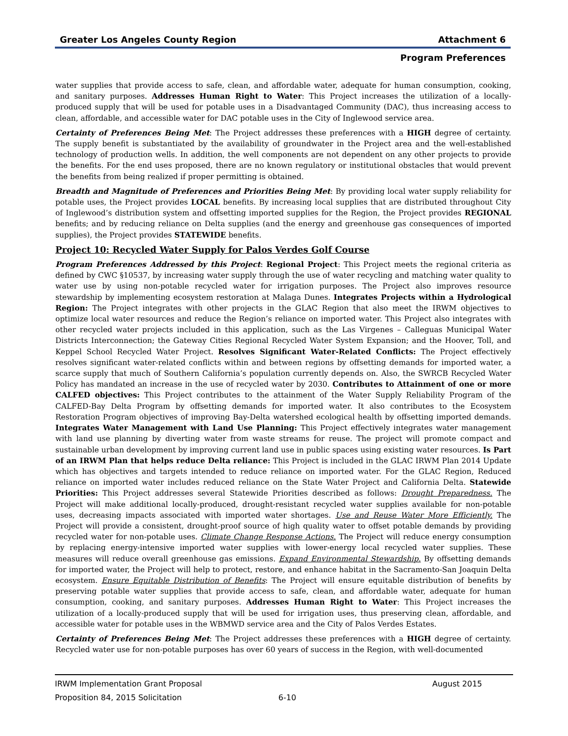Greater Los Angeles County Region Attachment 6
Program Preferences
water supplies that provide access to safe, clean, and affordable water, adequate for human consumption, cooking, and sanitary purposes. Addresses Human Right to Water: This Project increases the utilization of a locally-produced supply that will be used for potable uses in a Disadvantaged Community (DAC), thus increasing access to clean, affordable, and accessible water for DAC potable uses in the City of Inglewood service area.
Certainty of Preferences Being Met: The Project addresses these preferences with a HIGH degree of certainty. The supply benefit is substantiated by the availability of groundwater in the Project area and the well-established technology of production wells. In addition, the well components are not dependent on any other projects to provide the benefits. For the end uses proposed, there are no known regulatory or institutional obstacles that would prevent the benefits from being realized if proper permitting is obtained.
Breadth and Magnitude of Preferences and Priorities Being Met: By providing local water supply reliability for potable uses, the Project provides LOCAL benefits. By increasing local supplies that are distributed throughout City of Inglewood’s distribution system and offsetting imported supplies for the Region, the Project provides REGIONAL benefits; and by reducing reliance on Delta supplies (and the energy and greenhouse gas consequences of imported supplies), the Project provides STATEWIDE benefits.
Project 10: Recycled Water Supply for Palos Verdes Golf Course
Program Preferences Addressed by this Project: Regional Project: This Project meets the regional criteria as defined by CWC §10537, by increasing water supply through the use of water recycling and matching water quality to water use by using non-potable recycled water for irrigation purposes. The Project also improves resource stewardship by implementing ecosystem restoration at Malaga Dunes. Integrates Projects within a Hydrological Region: The Project integrates with other projects in the GLAC Region that also meet the IRWM objectives to optimize local water resources and reduce the Region’s reliance on imported water. This Project also integrates with other recycled water projects included in this application, such as the Las Virgenes – Calleguas Municipal Water Districts Interconnection; the Gateway Cities Regional Recycled Water System Expansion; and the Hoover, Toll, and Keppel School Recycled Water Project. Resolves Significant Water-Related Conflicts: The Project effectively resolves significant water-related conflicts within and between regions by offsetting demands for imported water, a scarce supply that much of Southern California’s population currently depends on. Also, the SWRCB Recycled Water Policy has mandated an increase in the use of recycled water by 2030. Contributes to Attainment of one or more CALFED objectives: This Project contributes to the attainment of the Water Supply Reliability Program of the CALFED-Bay Delta Program by offsetting demands for imported water. It also contributes to the Ecosystem Restoration Program objectives of improving Bay-Delta watershed ecological health by offsetting imported demands. Integrates Water Management with Land Use Planning: This Project effectively integrates water management with land use planning by diverting water from waste streams for reuse. The project will promote compact and sustainable urban development by improving current land use in public spaces using existing water resources. Is Part of an IRWM Plan that helps reduce Delta reliance: This Project is included in the GLAC IRWM Plan 2014 Update which has objectives and targets intended to reduce reliance on imported water. For the GLAC Region, Reduced reliance on imported water includes reduced reliance on the State Water Project and California Delta. Statewide Priorities: This Project addresses several Statewide Priorities described as follows: Drought Preparedness. The Project will make additional locally-produced, drought-resistant recycled water supplies available for non-potable uses, decreasing impacts associated with imported water shortages. Use and Reuse Water More Efficiently. The Project will provide a consistent, drought-proof source of high quality water to offset potable demands by providing recycled water for non-potable uses. Climate Change Response Actions. The Project will reduce energy consumption by replacing energy-intensive imported water supplies with lower-energy local recycled water supplies. These measures will reduce overall greenhouse gas emissions. Expand Environmental Stewardship. By offsetting demands for imported water, the Project will help to protect, restore, and enhance habitat in the Sacramento-San Joaquin Delta ecosystem. Ensure Equitable Distribution of Benefits: The Project will ensure equitable distribution of benefits by preserving potable water supplies that provide access to safe, clean, and affordable water, adequate for human consumption, cooking, and sanitary purposes. Addresses Human Right to Water: This Project increases the utilization of a locally-produced supply that will be used for irrigation uses, thus preserving clean, affordable, and accessible water for potable uses in the WBMWD service area and the City of Palos Verdes Estates.
Certainty of Preferences Being Met: The Project addresses these preferences with a HIGH degree of certainty. Recycled water use for non-potable purposes has over 60 years of success in the Region, with well-documented
IRWM Implementation Grant Proposal August 2015
Proposition 84, 2015 Solicitation 6-10